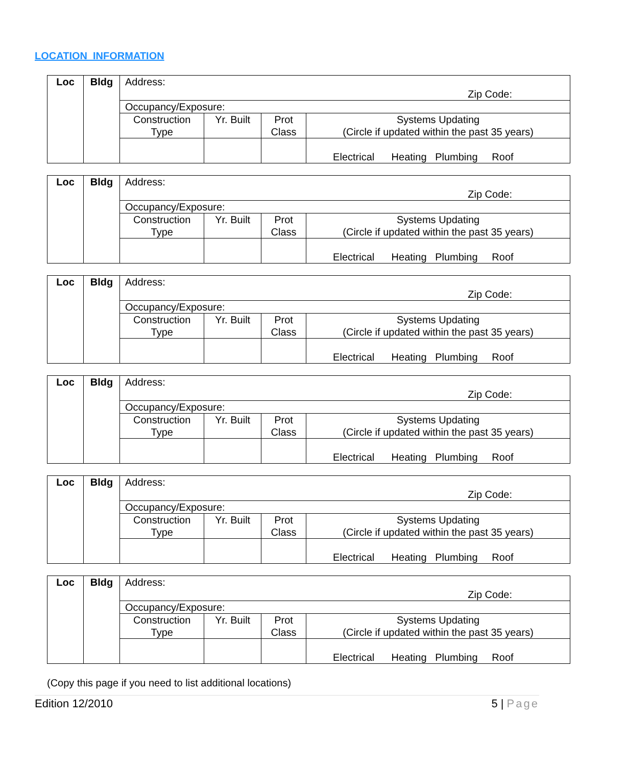LOCATION INFORMATION
| Loc | Bldg | Address: Zip Code: | | | |
| | | Occupancy/Exposure: | | | |
| | | Construction Type | Yr. Built | Prot Class | Systems Updating (Circle if updated within the past 35 years) |
| | | | | | Electrical Heating Plumbing Roof |
| Loc | Bldg | Address: Zip Code: | | | |
| | | Occupancy/Exposure: | | | |
| | | Construction Type | Yr. Built | Prot Class | Systems Updating (Circle if updated within the past 35 years) |
| | | | | | Electrical Heating Plumbing Roof |
| Loc | Bldg | Address: Zip Code: | | | |
| | | Occupancy/Exposure: | | | |
| | | Construction Type | Yr. Built | Prot Class | Systems Updating (Circle if updated within the past 35 years) |
| | | | | | Electrical Heating Plumbing Roof |
| Loc | Bldg | Address: Zip Code: | | | |
| | | Occupancy/Exposure: | | | |
| | | Construction Type | Yr. Built | Prot Class | Systems Updating (Circle if updated within the past 35 years) |
| | | | | | Electrical Heating Plumbing Roof |
| Loc | Bldg | Address: Zip Code: | | | |
| | | Occupancy/Exposure: | | | |
| | | Construction Type | Yr. Built | Prot Class | Systems Updating (Circle if updated within the past 35 years) |
| | | | | | Electrical Heating Plumbing Roof |
| Loc | Bldg | Address: Zip Code: | | | |
| | | Occupancy/Exposure: | | | |
| | | Construction Type | Yr. Built | Prot Class | Systems Updating (Circle if updated within the past 35 years) |
| | | | | | Electrical Heating Plumbing Roof |
(Copy this page if you need to list additional locations)
Edition 12/2010 5 | Page